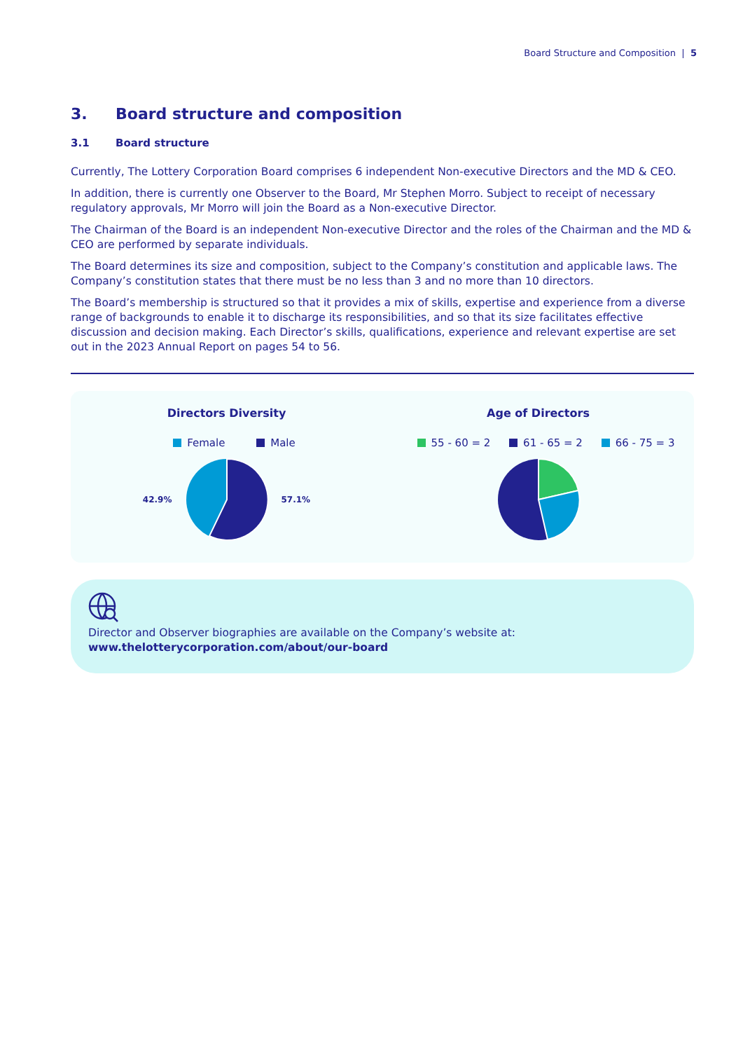Board Structure and Composition | 5
3. Board structure and composition
3.1 Board structure
Currently, The Lottery Corporation Board comprises 6 independent Non-executive Directors and the MD & CEO.
In addition, there is currently one Observer to the Board, Mr Stephen Morro. Subject to receipt of necessary regulatory approvals, Mr Morro will join the Board as a Non-executive Director.
The Chairman of the Board is an independent Non-executive Director and the roles of the Chairman and the MD & CEO are performed by separate individuals.
The Board determines its size and composition, subject to the Company’s constitution and applicable laws. The Company’s constitution states that there must be no less than 3 and no more than 10 directors.
The Board’s membership is structured so that it provides a mix of skills, expertise and experience from a diverse range of backgrounds to enable it to discharge its responsibilities, and so that its size facilitates effective discussion and decision making. Each Director’s skills, qualifications, experience and relevant expertise are set out in the 2023 Annual Report on pages 54 to 56.
Directors Diversity
Female Male
42.9% 57.1%
Age of Directors
55 - 60 = 2 61 - 65 = 2 66 - 75 = 3
Director and Observer biographies are available on the Company’s website at:
www.thelotterycorporation.com/about/our-board